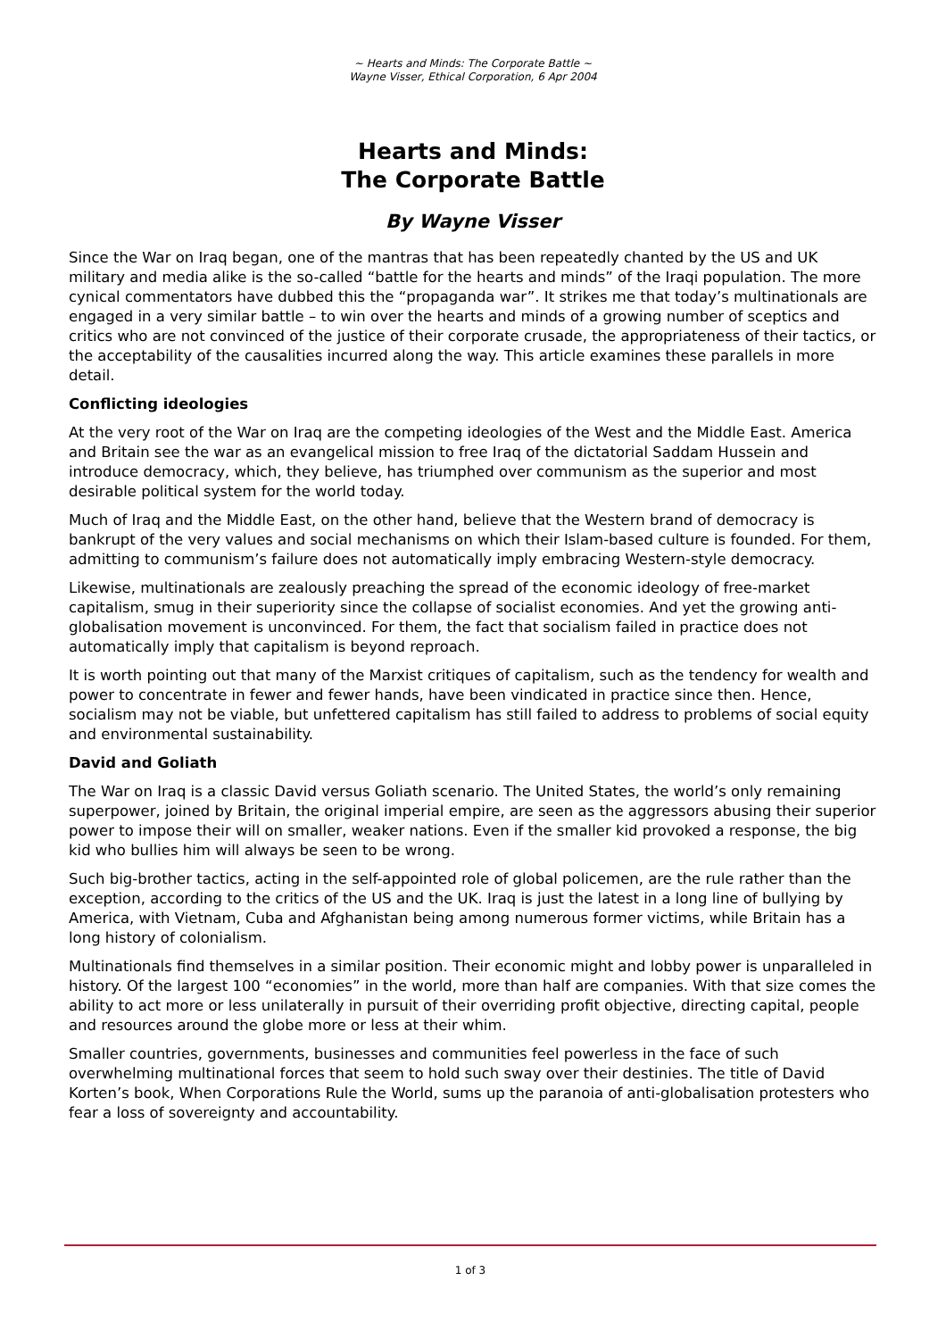~ Hearts and Minds: The Corporate Battle ~
Wayne Visser, Ethical Corporation, 6 Apr 2004
Hearts and Minds:
The Corporate Battle
By Wayne Visser
Since the War on Iraq began, one of the mantras that has been repeatedly chanted by the US and UK military and media alike is the so-called “battle for the hearts and minds” of the Iraqi population. The more cynical commentators have dubbed this the “propaganda war”. It strikes me that today’s multinationals are engaged in a very similar battle – to win over the hearts and minds of a growing number of sceptics and critics who are not convinced of the justice of their corporate crusade, the appropriateness of their tactics, or the acceptability of the causalities incurred along the way. This article examines these parallels in more detail.
Conflicting ideologies
At the very root of the War on Iraq are the competing ideologies of the West and the Middle East. America and Britain see the war as an evangelical mission to free Iraq of the dictatorial Saddam Hussein and introduce democracy, which, they believe, has triumphed over communism as the superior and most desirable political system for the world today.
Much of Iraq and the Middle East, on the other hand, believe that the Western brand of democracy is bankrupt of the very values and social mechanisms on which their Islam-based culture is founded. For them, admitting to communism’s failure does not automatically imply embracing Western-style democracy.
Likewise, multinationals are zealously preaching the spread of the economic ideology of free-market capitalism, smug in their superiority since the collapse of socialist economies. And yet the growing anti-globalisation movement is unconvinced. For them, the fact that socialism failed in practice does not automatically imply that capitalism is beyond reproach.
It is worth pointing out that many of the Marxist critiques of capitalism, such as the tendency for wealth and power to concentrate in fewer and fewer hands, have been vindicated in practice since then. Hence, socialism may not be viable, but unfettered capitalism has still failed to address to problems of social equity and environmental sustainability.
David and Goliath
The War on Iraq is a classic David versus Goliath scenario. The United States, the world’s only remaining superpower, joined by Britain, the original imperial empire, are seen as the aggressors abusing their superior power to impose their will on smaller, weaker nations. Even if the smaller kid provoked a response, the big kid who bullies him will always be seen to be wrong.
Such big-brother tactics, acting in the self-appointed role of global policemen, are the rule rather than the exception, according to the critics of the US and the UK. Iraq is just the latest in a long line of bullying by America, with Vietnam, Cuba and Afghanistan being among numerous former victims, while Britain has a long history of colonialism.
Multinationals find themselves in a similar position. Their economic might and lobby power is unparalleled in history. Of the largest 100 “economies” in the world, more than half are companies. With that size comes the ability to act more or less unilaterally in pursuit of their overriding profit objective, directing capital, people and resources around the globe more or less at their whim.
Smaller countries, governments, businesses and communities feel powerless in the face of such overwhelming multinational forces that seem to hold such sway over their destinies. The title of David Korten’s book, When Corporations Rule the World, sums up the paranoia of anti-globalisation protesters who fear a loss of sovereignty and accountability.
1 of 3